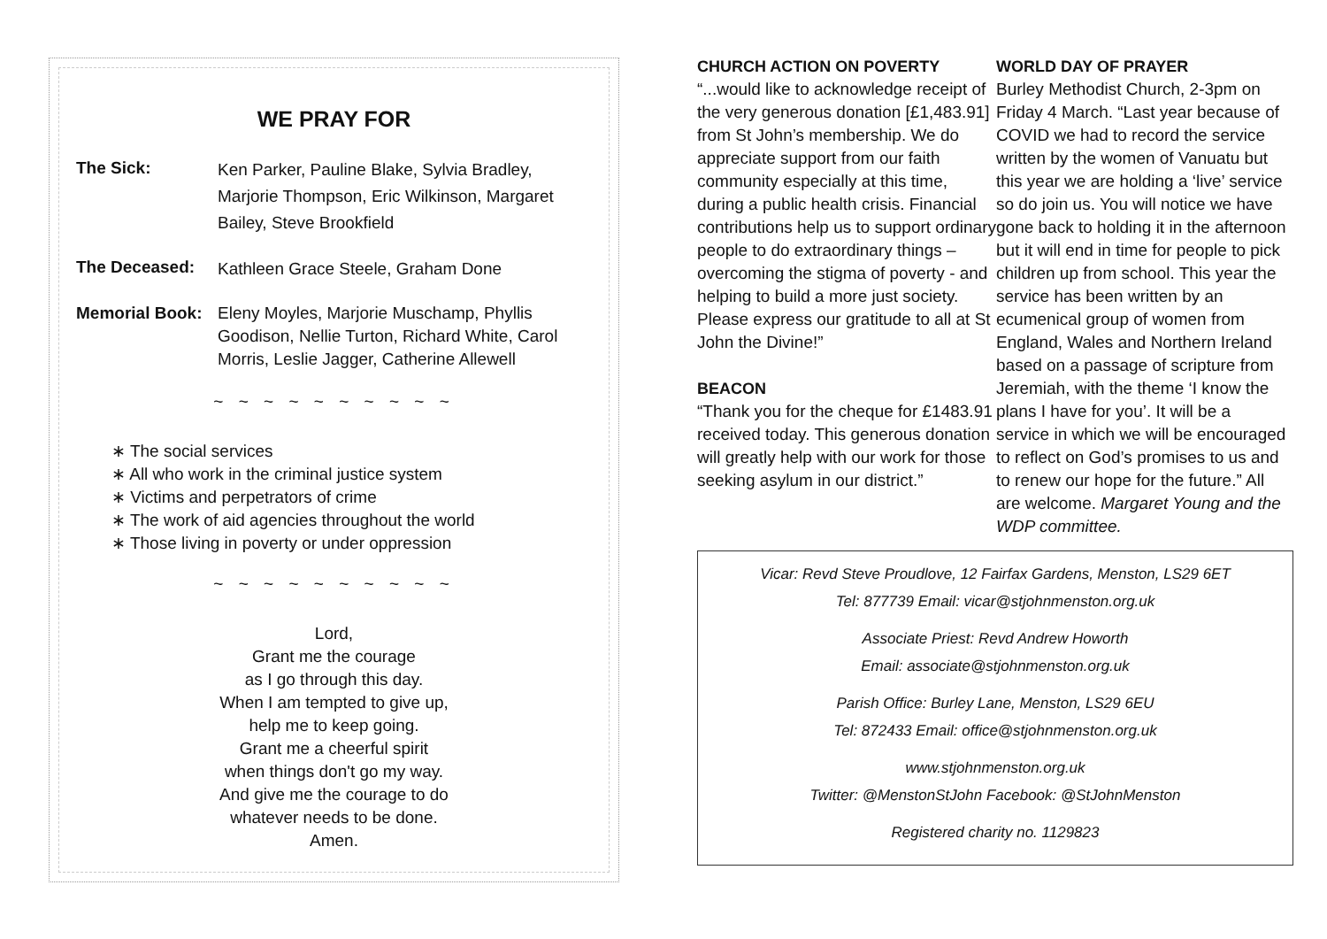WE PRAY FOR
The Sick:
Ken Parker, Pauline Blake, Sylvia Bradley, Marjorie Thompson, Eric Wilkinson, Margaret Bailey, Steve Brookfield
The Deceased:
Kathleen Grace Steele, Graham Done
Memorial Book: Eleny Moyles, Marjorie Muschamp, Phyllis Goodison, Nellie Turton, Richard White, Carol Morris, Leslie Jagger, Catherine Allewell
~ ~ ~ ~ ~ ~ ~ ~ ~ ~
∗ The social services
∗ All who work in the criminal justice system
∗ Victims and perpetrators of crime
∗ The work of aid agencies throughout the world
∗ Those living in poverty or under oppression
~ ~ ~ ~ ~ ~ ~ ~ ~ ~
Lord,
Grant me the courage
as I go through this day.
When I am tempted to give up,
help me to keep going.
Grant me a cheerful spirit
when things don't go my way.
And give me the courage to do
whatever needs to be done.
Amen.
CHURCH ACTION ON POVERTY
“...would like to acknowledge receipt of the very generous donation [£1,483.91] from St John’s membership. We do appreciate support from our faith community especially at this time, during a public health crisis. Financial contributions help us to support ordinary people to do extraordinary things – overcoming the stigma of poverty - and helping to build a more just society. Please express our gratitude to all at St John the Divine!”
BEACON
“Thank you for the cheque for £1483.91 received today. This generous donation will greatly help with our work for those seeking asylum in our district.”
WORLD DAY OF PRAYER
Burley Methodist Church, 2-3pm on Friday 4 March. “Last year because of COVID we had to record the service written by the women of Vanuatu but this year we are holding a ‘live’ service so do join us. You will notice we have gone back to holding it in the afternoon but it will end in time for people to pick children up from school. This year the service has been written by an ecumenical group of women from England, Wales and Northern Ireland based on a passage of scripture from Jeremiah, with the theme ‘I know the plans I have for you’. It will be a service in which we will be encouraged to reflect on God’s promises to us and to renew our hope for the future.” All are welcome. Margaret Young and the WDP committee.
Vicar: Revd Steve Proudlove, 12 Fairfax Gardens, Menston, LS29 6ET
Tel: 877739 Email: vicar@stjohnmenston.org.uk
Associate Priest: Revd Andrew Howorth
Email: associate@stjohnmenston.org.uk
Parish Office: Burley Lane, Menston, LS29 6EU
Tel: 872433 Email: office@stjohnmenston.org.uk
www.stjohnmenston.org.uk
Twitter: @MenstonStJohn Facebook: @StJohnMenston
Registered charity no. 1129823